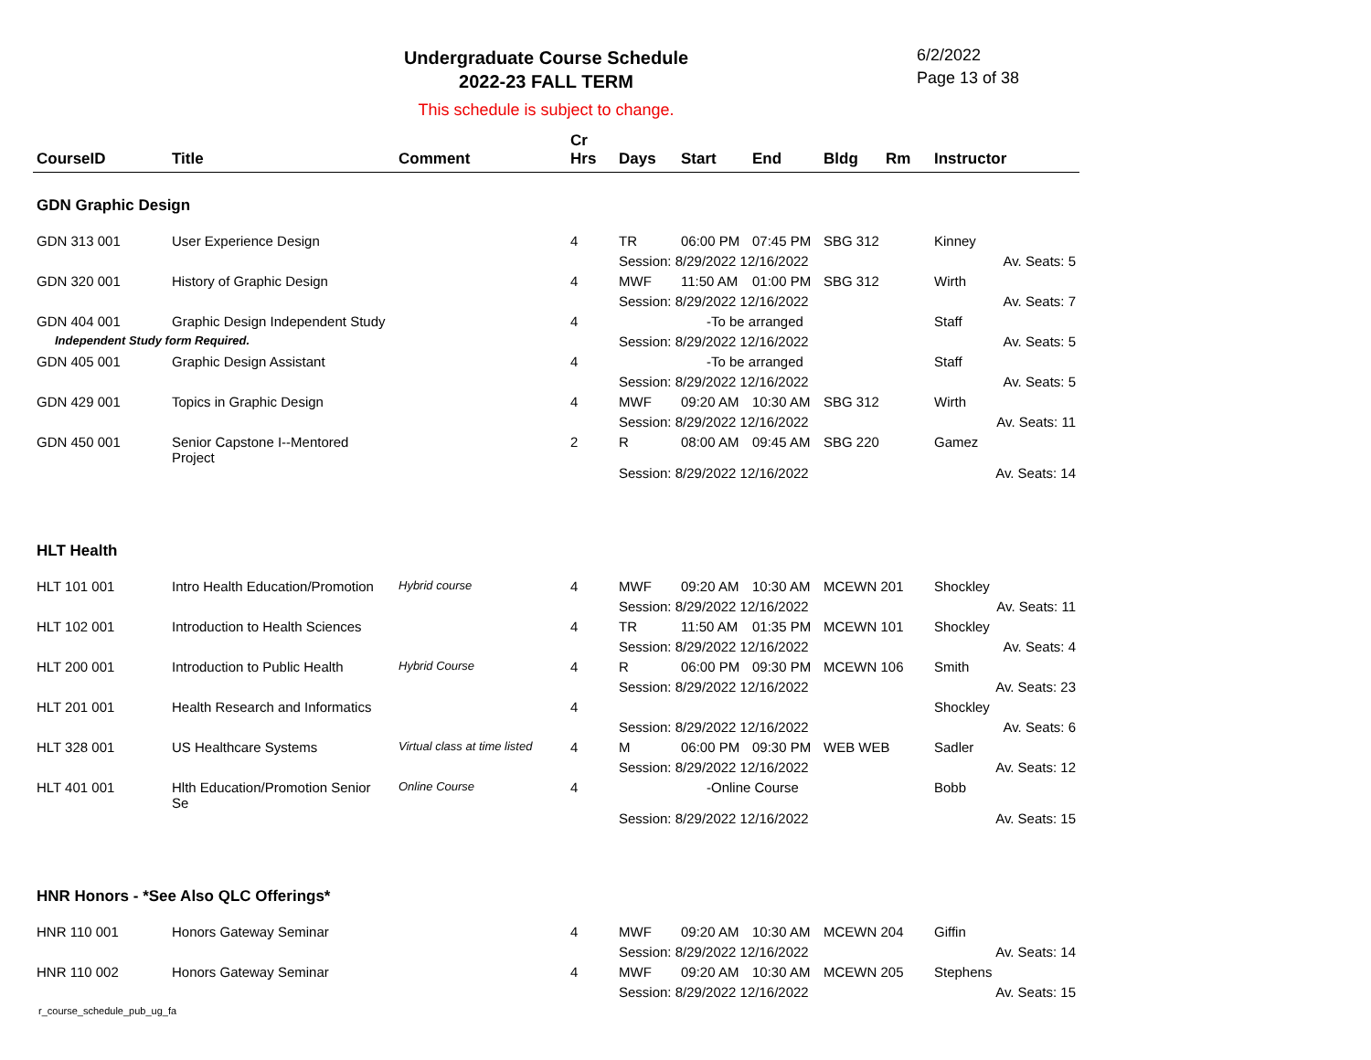Undergraduate Course Schedule
2022-23 FALL TERM
6/2/2022
Page 13 of 38
This schedule is subject to change.
| CourseID | Title | Comment | Cr Hrs | Days | Start | End | Bldg | Rm | Instructor |
| --- | --- | --- | --- | --- | --- | --- | --- | --- | --- |
| GDN Graphic Design | | | | | | | | | |
| GDN 313 001 | User Experience Design | | 4 | TR | 06:00 PM | 07:45 PM | SBG 312 | | Kinney |
| | | | | Session: 8/29/2022 12/16/2022 | | | | | Av. Seats: 5 |
| GDN 320 001 | History of Graphic Design | | 4 | MWF | 11:50 AM | 01:00 PM | SBG 312 | | Wirth |
| | | | | Session: 8/29/2022 12/16/2022 | | | | | Av. Seats: 7 |
| GDN 404 001 | Graphic Design Independent Study | | 4 | -To be arranged | | | | | Staff |
| Independent Study form Required. | | | | Session: 8/29/2022 12/16/2022 | | | | | Av. Seats: 5 |
| GDN 405 001 | Graphic Design Assistant | | 4 | -To be arranged | | | | | Staff |
| | | | | Session: 8/29/2022 12/16/2022 | | | | | Av. Seats: 5 |
| GDN 429 001 | Topics in Graphic Design | | 4 | MWF | 09:20 AM | 10:30 AM | SBG 312 | | Wirth |
| | | | | Session: 8/29/2022 12/16/2022 | | | | | Av. Seats: 11 |
| GDN 450 001 | Senior Capstone I--Mentored Project | | 2 | R | 08:00 AM | 09:45 AM | SBG 220 | | Gamez |
| | | | | Session: 8/29/2022 12/16/2022 | | | | | Av. Seats: 14 |
| HLT Health | | | | | | | | | |
| HLT 101 001 | Intro Health Education/Promotion | Hybrid course | 4 | MWF | 09:20 AM | 10:30 AM | MCEWN 201 | | Shockley |
| | | | | Session: 8/29/2022 12/16/2022 | | | | | Av. Seats: 11 |
| HLT 102 001 | Introduction to Health Sciences | | 4 | TR | 11:50 AM | 01:35 PM | MCEWN 101 | | Shockley |
| | | | | Session: 8/29/2022 12/16/2022 | | | | | Av. Seats: 4 |
| HLT 200 001 | Introduction to Public Health | Hybrid Course | 4 | R | 06:00 PM | 09:30 PM | MCEWN 106 | | Smith |
| | | | | Session: 8/29/2022 12/16/2022 | | | | | Av. Seats: 23 |
| HLT 201 001 | Health Research and Informatics | | 4 | | | | | | Shockley |
| | | | | Session: 8/29/2022 12/16/2022 | | | | | Av. Seats: 6 |
| HLT 328 001 | US Healthcare Systems | Virtual class at time listed | 4 | M | 06:00 PM | 09:30 PM | WEB WEB | | Sadler |
| | | | | Session: 8/29/2022 12/16/2022 | | | | | Av. Seats: 12 |
| HLT 401 001 | Hlth Education/Promotion Senior Se | Online Course | 4 | -Online Course | | | | | Bobb |
| | | | | Session: 8/29/2022 12/16/2022 | | | | | Av. Seats: 15 |
| HNR Honors - *See Also QLC Offerings* | | | | | | | | | |
| HNR 110 001 | Honors Gateway Seminar | | 4 | MWF | 09:20 AM | 10:30 AM | MCEWN 204 | | Giffin |
| | | | | Session: 8/29/2022 12/16/2022 | | | | | Av. Seats: 14 |
| HNR 110 002 | Honors Gateway Seminar | | 4 | MWF | 09:20 AM | 10:30 AM | MCEWN 205 | | Stephens |
| | | | | Session: 8/29/2022 12/16/2022 | | | | | Av. Seats: 15 |
r_course_schedule_pub_ug_fa